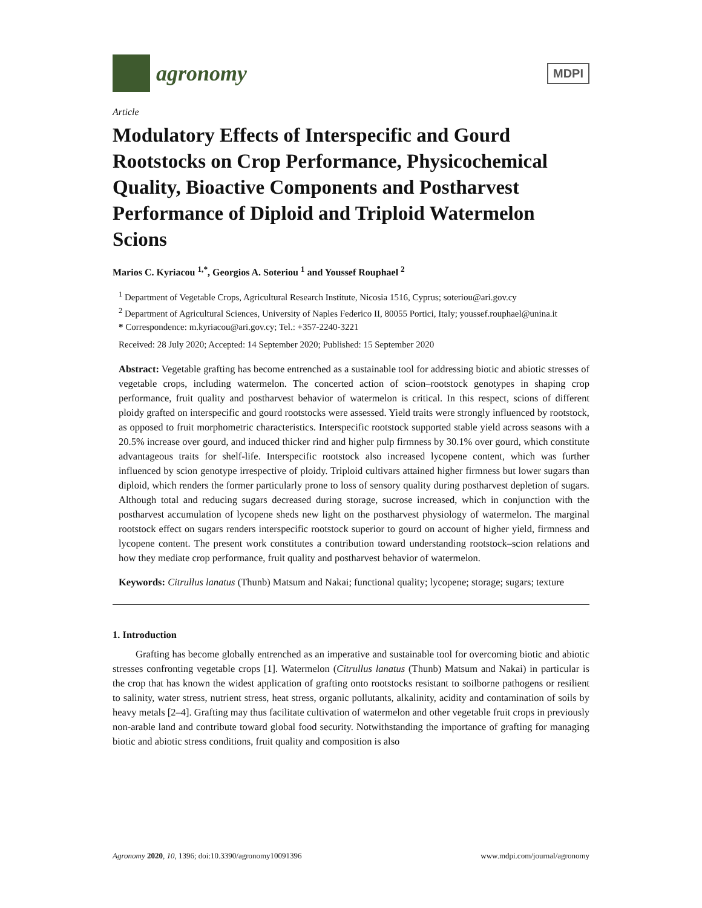agronomy
MDPI
Article
Modulatory Effects of Interspecific and Gourd Rootstocks on Crop Performance, Physicochemical Quality, Bioactive Components and Postharvest Performance of Diploid and Triploid Watermelon Scions
Marios C. Kyriacou <sup>1,*</sup>, Georgios A. Soteriou <sup>1</sup> and Youssef Rouphael <sup>2</sup>
<sup>1</sup> Department of Vegetable Crops, Agricultural Research Institute, Nicosia 1516, Cyprus; soteriou@ari.gov.cy
<sup>2</sup> Department of Agricultural Sciences, University of Naples Federico II, 80055 Portici, Italy; youssef.rouphael@unina.it
* Correspondence: m.kyriacou@ari.gov.cy; Tel.: +357-2240-3221
Received: 28 July 2020; Accepted: 14 September 2020; Published: 15 September 2020
Abstract: Vegetable grafting has become entrenched as a sustainable tool for addressing biotic and abiotic stresses of vegetable crops, including watermelon. The concerted action of scion–rootstock genotypes in shaping crop performance, fruit quality and postharvest behavior of watermelon is critical. In this respect, scions of different ploidy grafted on interspecific and gourd rootstocks were assessed. Yield traits were strongly influenced by rootstock, as opposed to fruit morphometric characteristics. Interspecific rootstock supported stable yield across seasons with a 20.5% increase over gourd, and induced thicker rind and higher pulp firmness by 30.1% over gourd, which constitute advantageous traits for shelf-life. Interspecific rootstock also increased lycopene content, which was further influenced by scion genotype irrespective of ploidy. Triploid cultivars attained higher firmness but lower sugars than diploid, which renders the former particularly prone to loss of sensory quality during postharvest depletion of sugars. Although total and reducing sugars decreased during storage, sucrose increased, which in conjunction with the postharvest accumulation of lycopene sheds new light on the postharvest physiology of watermelon. The marginal rootstock effect on sugars renders interspecific rootstock superior to gourd on account of higher yield, firmness and lycopene content. The present work constitutes a contribution toward understanding rootstock–scion relations and how they mediate crop performance, fruit quality and postharvest behavior of watermelon.
Keywords: Citrullus lanatus (Thunb) Matsum and Nakai; functional quality; lycopene; storage; sugars; texture
1. Introduction
Grafting has become globally entrenched as an imperative and sustainable tool for overcoming biotic and abiotic stresses confronting vegetable crops [1]. Watermelon (Citrullus lanatus (Thunb) Matsum and Nakai) in particular is the crop that has known the widest application of grafting onto rootstocks resistant to soilborne pathogens or resilient to salinity, water stress, nutrient stress, heat stress, organic pollutants, alkalinity, acidity and contamination of soils by heavy metals [2–4]. Grafting may thus facilitate cultivation of watermelon and other vegetable fruit crops in previously non-arable land and contribute toward global food security. Notwithstanding the importance of grafting for managing biotic and abiotic stress conditions, fruit quality and composition is also
Agronomy 2020, 10, 1396; doi:10.3390/agronomy10091396 www.mdpi.com/journal/agronomy